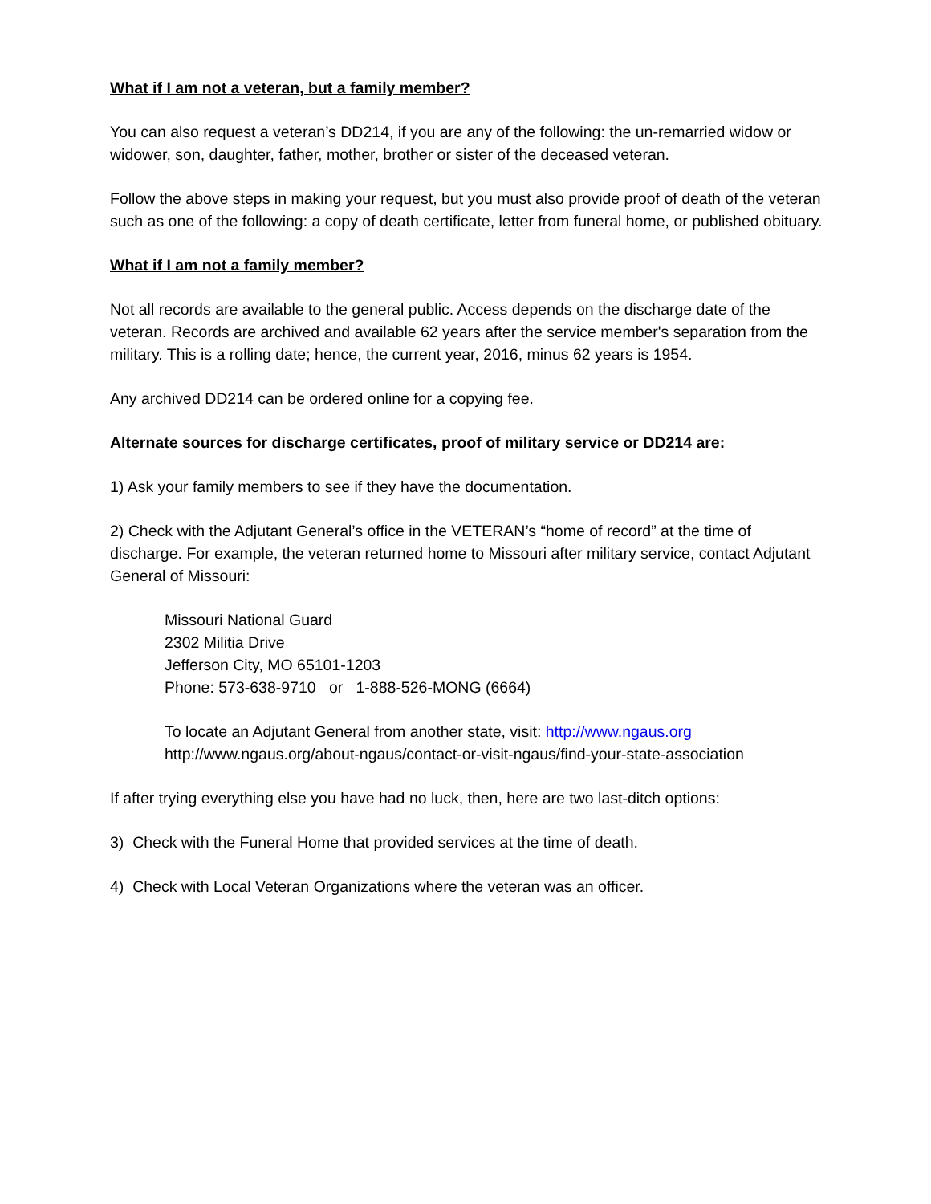What if I am not a veteran, but a family member?
You can also request a veteran’s DD214, if you are any of the following: the un-remarried widow or widower, son, daughter, father, mother, brother or sister of the deceased veteran.
Follow the above steps in making your request, but you must also provide proof of death of the veteran such as one of the following: a copy of death certificate, letter from funeral home, or published obituary.
What if I am not a family member?
Not all records are available to the general public. Access depends on the discharge date of the veteran. Records are archived and available 62 years after the service member's separation from the military. This is a rolling date; hence, the current year, 2016, minus 62 years is 1954.
Any archived DD214 can be ordered online for a copying fee.
Alternate sources for discharge certificates, proof of military service or DD214 are:
1) Ask your family members to see if they have the documentation.
2) Check with the Adjutant General’s office in the VETERAN’s “home of record” at the time of discharge. For example, the veteran returned home to Missouri after military service, contact Adjutant General of Missouri:
Missouri National Guard
2302 Militia Drive
Jefferson City, MO 65101-1203
Phone: 573-638-9710 or 1-888-526-MONG (6664)
To locate an Adjutant General from another state, visit: http://www.ngaus.org
http://www.ngaus.org/about-ngaus/contact-or-visit-ngaus/find-your-state-association
If after trying everything else you have had no luck, then, here are two last-ditch options:
3) Check with the Funeral Home that provided services at the time of death.
4) Check with Local Veteran Organizations where the veteran was an officer.